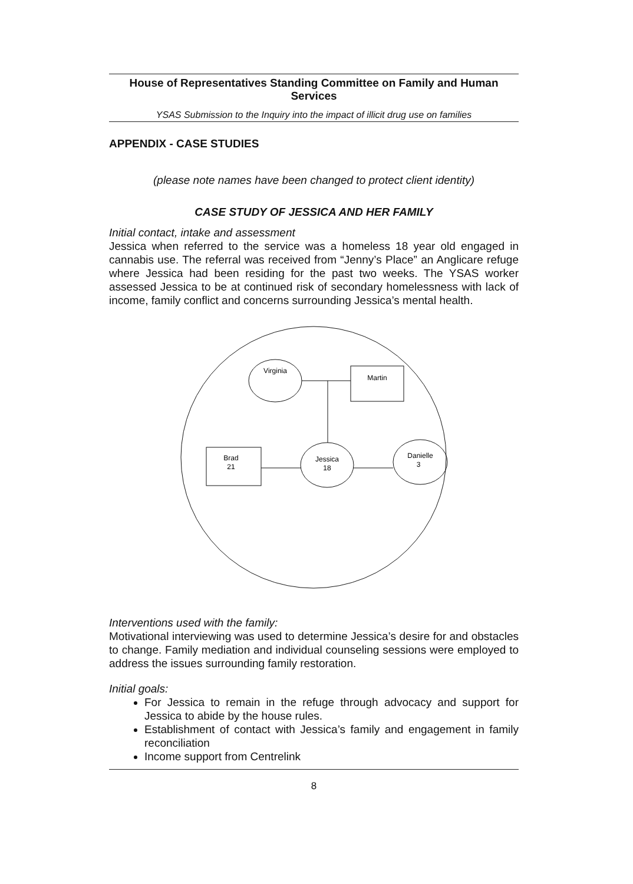House of Representatives Standing Committee on Family and Human Services
YSAS Submission to the Inquiry into the impact of illicit drug use on families
APPENDIX - CASE STUDIES
(please note names have been changed to protect client identity)
CASE STUDY OF JESSICA AND HER FAMILY
Initial contact, intake and assessment
Jessica when referred to the service was a homeless 18 year old engaged in cannabis use. The referral was received from “Jenny’s Place” an Anglicare refuge where Jessica had been residing for the past two weeks. The YSAS worker assessed Jessica to be at continued risk of secondary homelessness with lack of income, family conflict and concerns surrounding Jessica’s mental health.
Virginia
Martin
Brad
21
Jessica
18
Danielle
3
Interventions used with the family:
Motivational interviewing was used to determine Jessica’s desire for and obstacles to change. Family mediation and individual counseling sessions were employed to address the issues surrounding family restoration.
Initial goals:
For Jessica to remain in the refuge through advocacy and support for Jessica to abide by the house rules.
Establishment of contact with Jessica’s family and engagement in family reconciliation
Income support from Centrelink
8